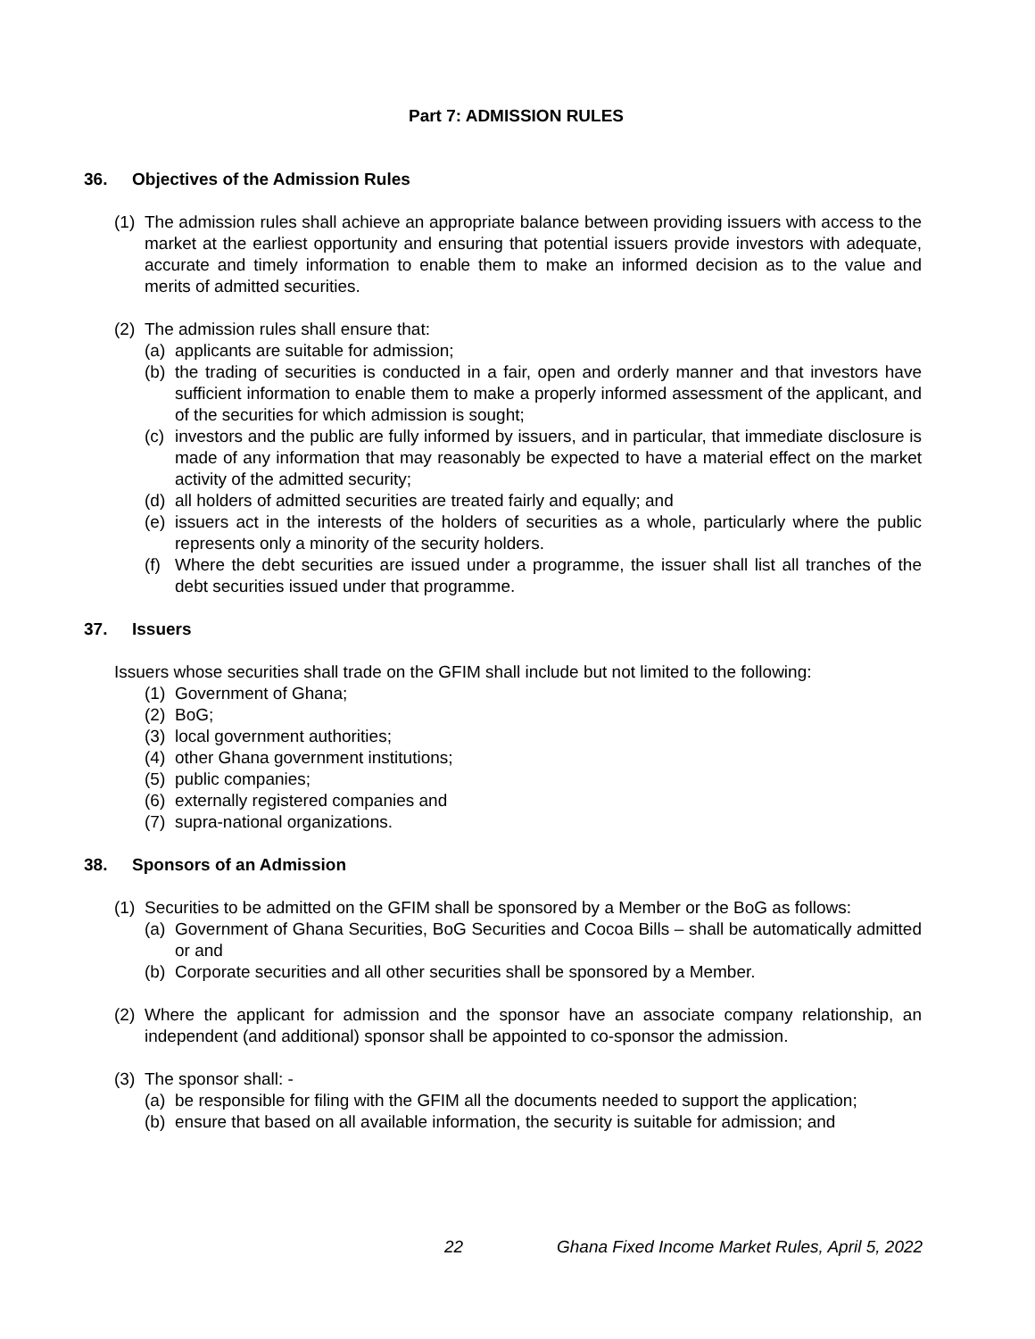Part 7: ADMISSION RULES
36. Objectives of the Admission Rules
(1) The admission rules shall achieve an appropriate balance between providing issuers with access to the market at the earliest opportunity and ensuring that potential issuers provide investors with adequate, accurate and timely information to enable them to make an informed decision as to the value and merits of admitted securities.
(2) The admission rules shall ensure that:
(a) applicants are suitable for admission;
(b) the trading of securities is conducted in a fair, open and orderly manner and that investors have sufficient information to enable them to make a properly informed assessment of the applicant, and of the securities for which admission is sought;
(c) investors and the public are fully informed by issuers, and in particular, that immediate disclosure is made of any information that may reasonably be expected to have a material effect on the market activity of the admitted security;
(d) all holders of admitted securities are treated fairly and equally; and
(e) issuers act in the interests of the holders of securities as a whole, particularly where the public represents only a minority of the security holders.
(f) Where the debt securities are issued under a programme, the issuer shall list all tranches of the debt securities issued under that programme.
37. Issuers
Issuers whose securities shall trade on the GFIM shall include but not limited to the following:
(1) Government of Ghana;
(2) BoG;
(3) local government authorities;
(4) other Ghana government institutions;
(5) public companies;
(6) externally registered companies and
(7) supra-national organizations.
38. Sponsors of an Admission
(1) Securities to be admitted on the GFIM shall be sponsored by a Member or the BoG as follows:
(a) Government of Ghana Securities, BoG Securities and Cocoa Bills – shall be automatically admitted or and
(b) Corporate securities and all other securities shall be sponsored by a Member.
(2) Where the applicant for admission and the sponsor have an associate company relationship, an independent (and additional) sponsor shall be appointed to co-sponsor the admission.
(3) The sponsor shall: -
(a) be responsible for filing with the GFIM all the documents needed to support the application;
(b) ensure that based on all available information, the security is suitable for admission; and
22 Ghana Fixed Income Market Rules, April 5, 2022